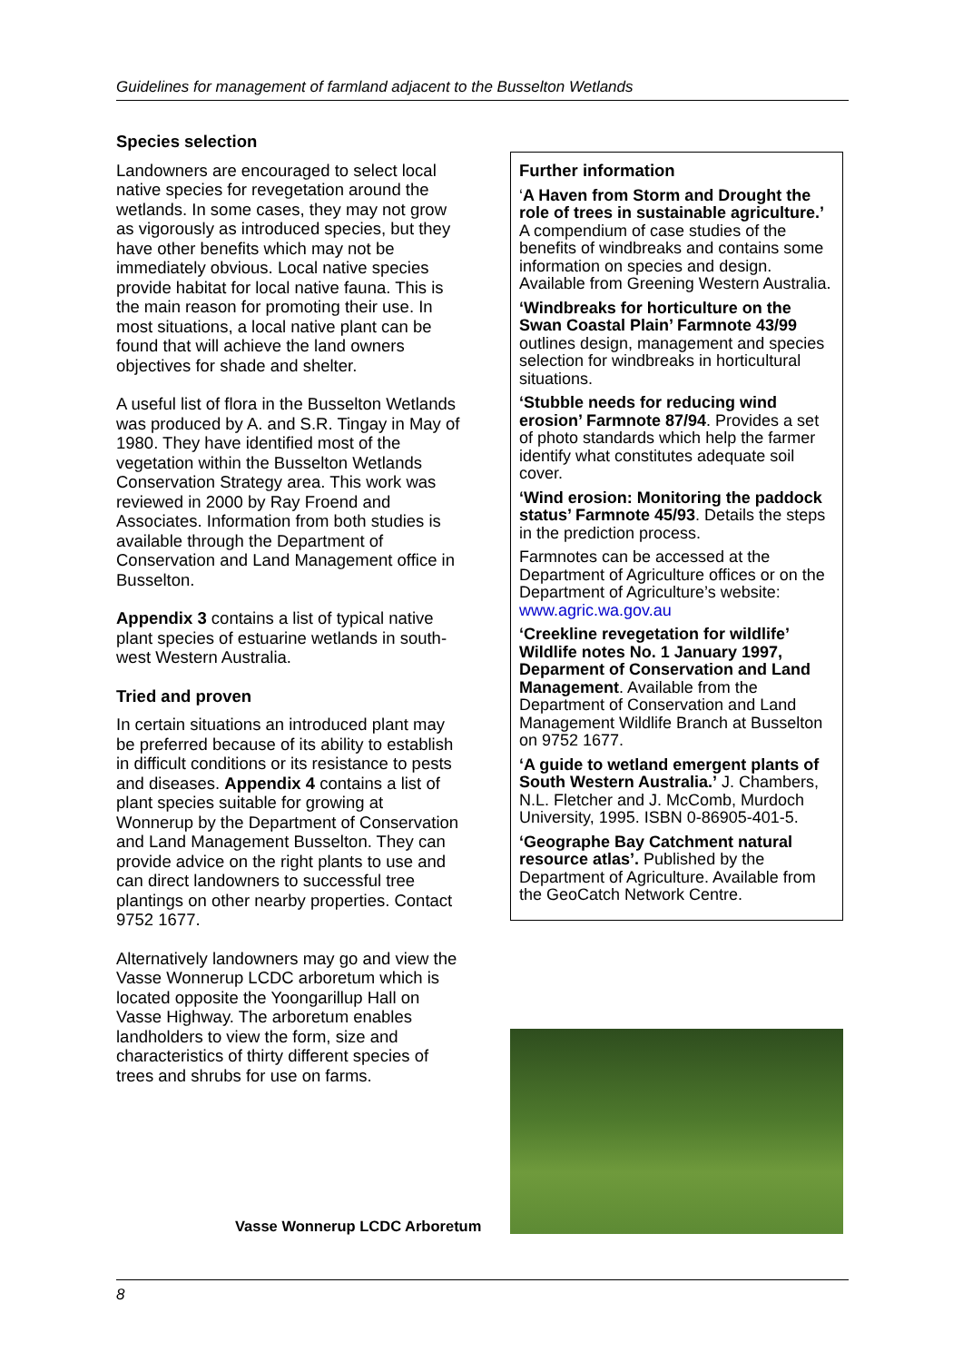Guidelines for management of farmland adjacent to the Busselton Wetlands
Species selection
Landowners are encouraged to select local native species for revegetation around the wetlands. In some cases, they may not grow as vigorously as introduced species, but they have other benefits which may not be immediately obvious. Local native species provide habitat for local native fauna. This is the main reason for promoting their use. In most situations, a local native plant can be found that will achieve the land owners objectives for shade and shelter.
A useful list of flora in the Busselton Wetlands was produced by A. and S.R. Tingay in May of 1980. They have identified most of the vegetation within the Busselton Wetlands Conservation Strategy area. This work was reviewed in 2000 by Ray Froend and Associates. Information from both studies is available through the Department of Conservation and Land Management office in Busselton.
Appendix 3 contains a list of typical native plant species of estuarine wetlands in south-west Western Australia.
Tried and proven
In certain situations an introduced plant may be preferred because of its ability to establish in difficult conditions or its resistance to pests and diseases. Appendix 4 contains a list of plant species suitable for growing at Wonnerup by the Department of Conservation and Land Management Busselton. They can provide advice on the right plants to use and can direct landowners to successful tree plantings on other nearby properties. Contact 9752 1677.
Alternatively landowners may go and view the Vasse Wonnerup LCDC arboretum which is located opposite the Yoongarillup Hall on Vasse Highway. The arboretum enables landholders to view the form, size and characteristics of thirty different species of trees and shrubs for use on farms.
Further information
‘A Haven from Storm and Drought the role of trees in sustainable agriculture.’ A compendium of case studies of the benefits of windbreaks and contains some information on species and design. Available from Greening Western Australia.
‘Windbreaks for horticulture on the Swan Coastal Plain’ Farmnote 43/99 outlines design, management and species selection for windbreaks in horticultural situations.
‘Stubble needs for reducing wind erosion’ Farmnote 87/94. Provides a set of photo standards which help the farmer identify what constitutes adequate soil cover.
‘Wind erosion: Monitoring the paddock status’ Farmnote 45/93. Details the steps in the prediction process.
Farmnotes can be accessed at the Department of Agriculture offices or on the Department of Agriculture’s website: www.agric.wa.gov.au
‘Creekline revegetation for wildlife’ Wildlife notes No. 1 January 1997, Deparment of Conservation and Land Management. Available from the Department of Conservation and Land Management Wildlife Branch at Busselton on 9752 1677.
‘A guide to wetland emergent plants of South Western Australia.’ J. Chambers, N.L. Fletcher and J. McComb, Murdoch University, 1995. ISBN 0-86905-401-5.
‘Geographe Bay Catchment natural resource atlas’. Published by the Department of Agriculture. Available from the GeoCatch Network Centre.
Vasse Wonnerup LCDC Arboretum
8